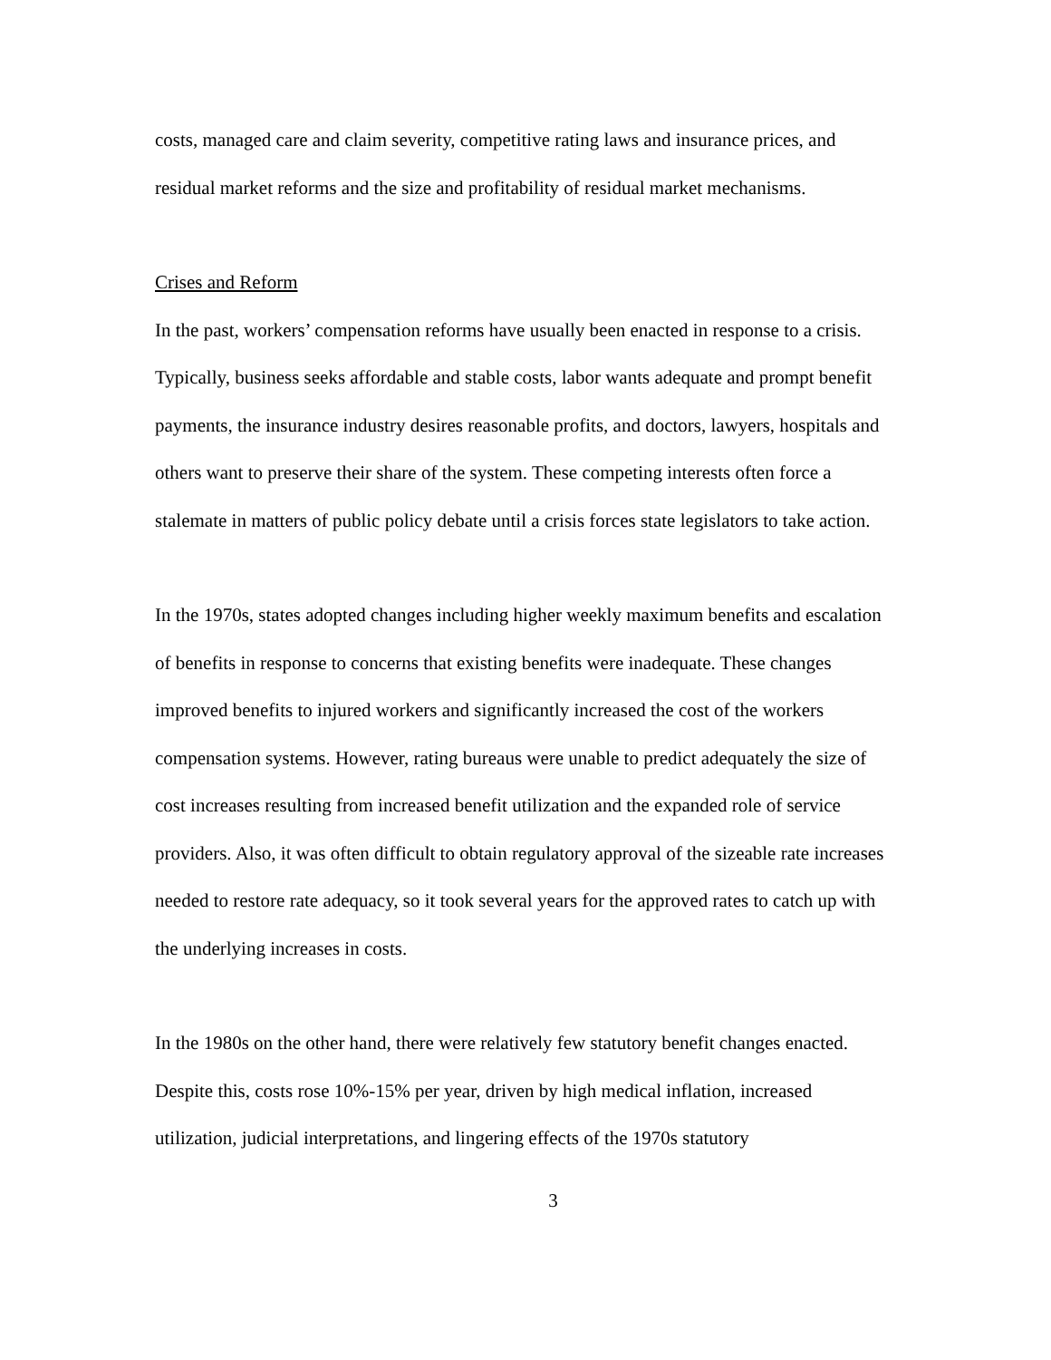costs, managed care and claim severity, competitive rating laws and insurance prices, and residual market reforms and the size and profitability of residual market mechanisms.
Crises and Reform
In the past, workers’ compensation reforms have usually been enacted in response to a crisis. Typically, business seeks affordable and stable costs, labor wants adequate and prompt benefit payments, the insurance industry desires reasonable profits, and doctors, lawyers, hospitals and others want to preserve their share of the system. These competing interests often force a stalemate in matters of public policy debate until a crisis forces state legislators to take action.
In the 1970s, states adopted changes including higher weekly maximum benefits and escalation of benefits in response to concerns that existing benefits were inadequate. These changes improved benefits to injured workers and significantly increased the cost of the workers compensation systems. However, rating bureaus were unable to predict adequately the size of cost increases resulting from increased benefit utilization and the expanded role of service providers. Also, it was often difficult to obtain regulatory approval of the sizeable rate increases needed to restore rate adequacy, so it took several years for the approved rates to catch up with the underlying increases in costs.
In the 1980s on the other hand, there were relatively few statutory benefit changes enacted. Despite this, costs rose 10%-15% per year, driven by high medical inflation, increased utilization, judicial interpretations, and lingering effects of the 1970s statutory
3